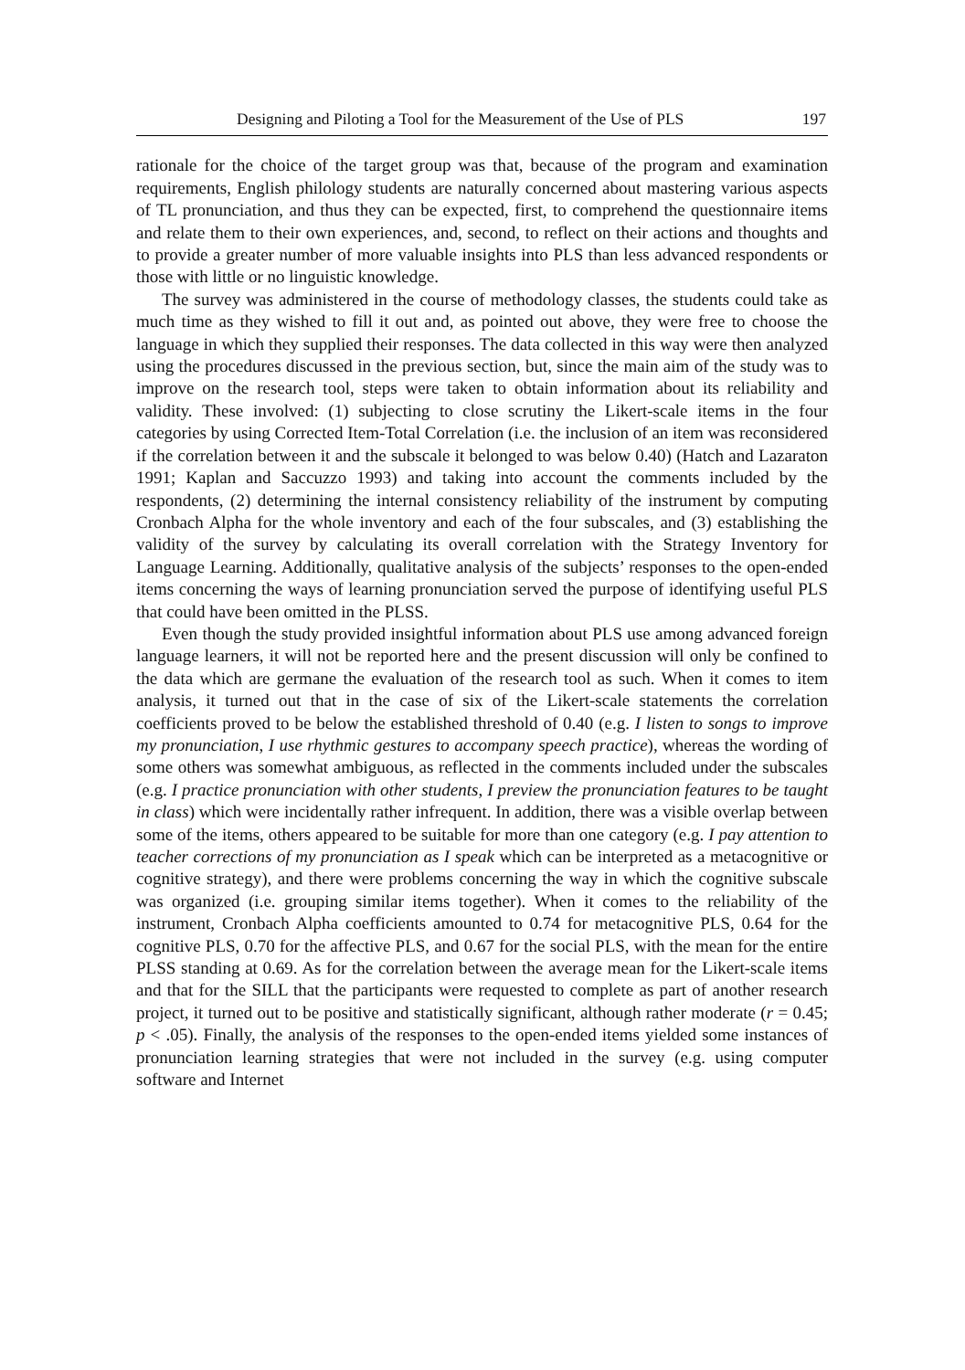Designing and Piloting a Tool for the Measurement of the Use of PLS 197
rationale for the choice of the target group was that, because of the program and examination requirements, English philology students are naturally concerned about mastering various aspects of TL pronunciation, and thus they can be expected, first, to comprehend the questionnaire items and relate them to their own experiences, and, second, to reflect on their actions and thoughts and to provide a greater number of more valuable insights into PLS than less advanced respondents or those with little or no linguistic knowledge.
The survey was administered in the course of methodology classes, the students could take as much time as they wished to fill it out and, as pointed out above, they were free to choose the language in which they supplied their responses. The data collected in this way were then analyzed using the procedures discussed in the previous section, but, since the main aim of the study was to improve on the research tool, steps were taken to obtain information about its reliability and validity. These involved: (1) subjecting to close scrutiny the Likert-scale items in the four categories by using Corrected Item-Total Correlation (i.e. the inclusion of an item was reconsidered if the correlation between it and the subscale it belonged to was below 0.40) (Hatch and Lazaraton 1991; Kaplan and Saccuzzo 1993) and taking into account the comments included by the respondents, (2) determining the internal consistency reliability of the instrument by computing Cronbach Alpha for the whole inventory and each of the four subscales, and (3) establishing the validity of the survey by calculating its overall correlation with the Strategy Inventory for Language Learning. Additionally, qualitative analysis of the subjects’ responses to the open-ended items concerning the ways of learning pronunciation served the purpose of identifying useful PLS that could have been omitted in the PLSS.
Even though the study provided insightful information about PLS use among advanced foreign language learners, it will not be reported here and the present discussion will only be confined to the data which are germane the evaluation of the research tool as such. When it comes to item analysis, it turned out that in the case of six of the Likert-scale statements the correlation coefficients proved to be below the established threshold of 0.40 (e.g. I listen to songs to improve my pronunciation, I use rhythmic gestures to accompany speech practice), whereas the wording of some others was somewhat ambiguous, as reflected in the comments included under the subscales (e.g. I practice pronunciation with other students, I preview the pronunciation features to be taught in class) which were incidentally rather infrequent. In addition, there was a visible overlap between some of the items, others appeared to be suitable for more than one category (e.g. I pay attention to teacher corrections of my pronunciation as I speak which can be interpreted as a metacognitive or cognitive strategy), and there were problems concerning the way in which the cognitive subscale was organized (i.e. grouping similar items together). When it comes to the reliability of the instrument, Cronbach Alpha coefficients amounted to 0.74 for metacognitive PLS, 0.64 for the cognitive PLS, 0.70 for the affective PLS, and 0.67 for the social PLS, with the mean for the entire PLSS standing at 0.69. As for the correlation between the average mean for the Likert-scale items and that for the SILL that the participants were requested to complete as part of another research project, it turned out to be positive and statistically significant, although rather moderate (r = 0.45; p < .05). Finally, the analysis of the responses to the open-ended items yielded some instances of pronunciation learning strategies that were not included in the survey (e.g. using computer software and Internet